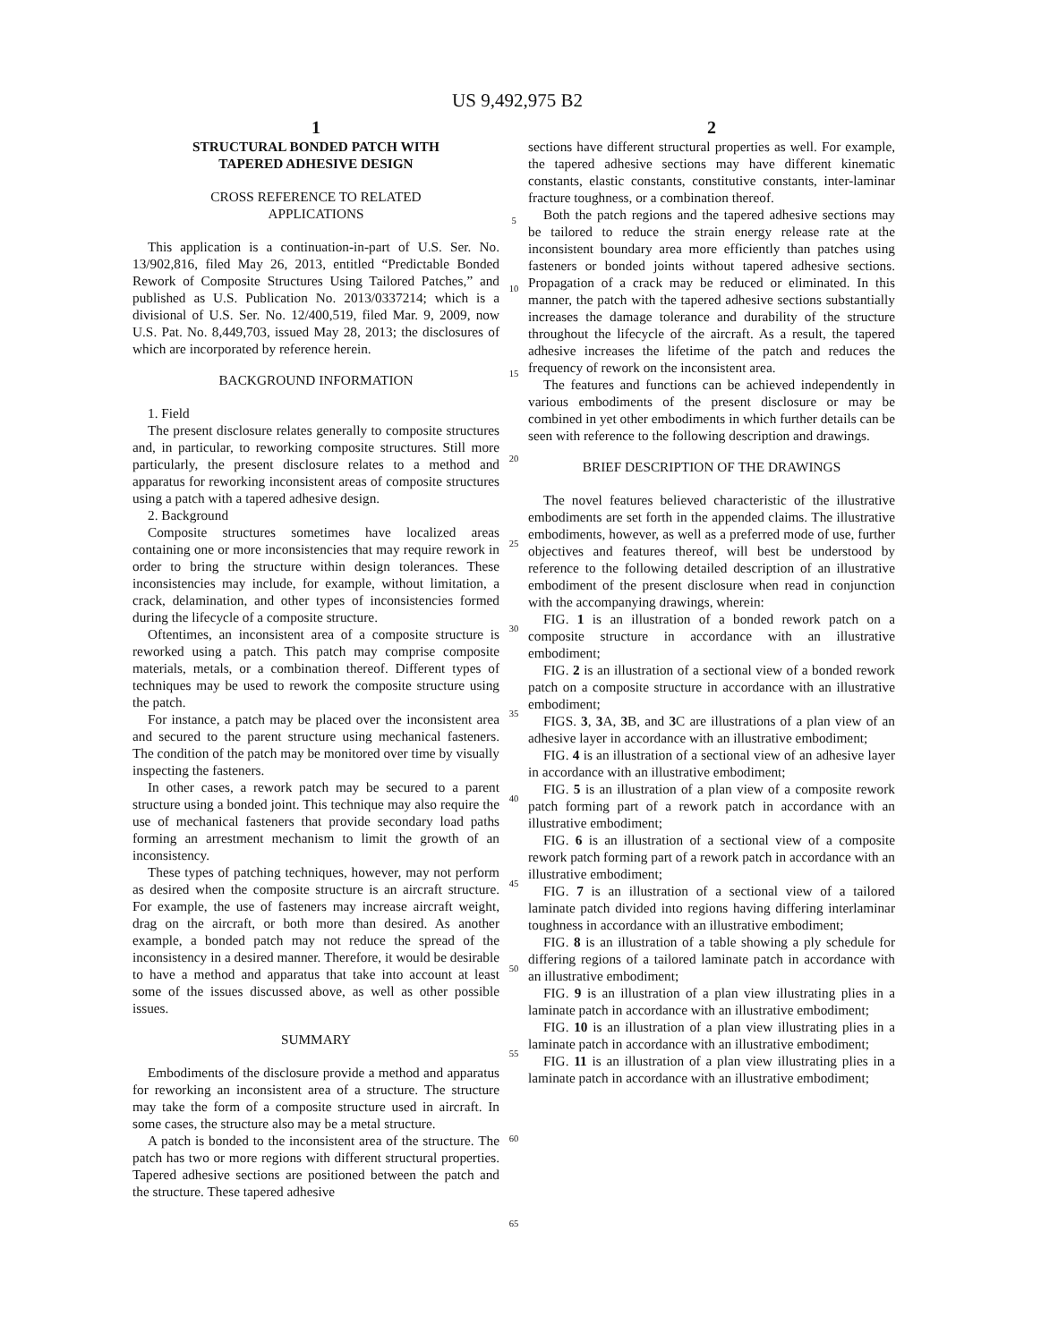US 9,492,975 B2
1
STRUCTURAL BONDED PATCH WITH
TAPERED ADHESIVE DESIGN
CROSS REFERENCE TO RELATED
APPLICATIONS
This application is a continuation-in-part of U.S. Ser. No. 13/902,816, filed May 26, 2013, entitled “Predictable Bonded Rework of Composite Structures Using Tailored Patches,” and published as U.S. Publication No. 2013/0337214; which is a divisional of U.S. Ser. No. 12/400,519, filed Mar. 9, 2009, now U.S. Pat. No. 8,449,703, issued May 28, 2013; the disclosures of which are incorporated by reference herein.
BACKGROUND INFORMATION
1. Field
The present disclosure relates generally to composite structures and, in particular, to reworking composite structures. Still more particularly, the present disclosure relates to a method and apparatus for reworking inconsistent areas of composite structures using a patch with a tapered adhesive design.
2. Background
Composite structures sometimes have localized areas containing one or more inconsistencies that may require rework in order to bring the structure within design tolerances. These inconsistencies may include, for example, without limitation, a crack, delamination, and other types of inconsistencies formed during the lifecycle of a composite structure.
Oftentimes, an inconsistent area of a composite structure is reworked using a patch. This patch may comprise composite materials, metals, or a combination thereof. Different types of techniques may be used to rework the composite structure using the patch.
For instance, a patch may be placed over the inconsistent area and secured to the parent structure using mechanical fasteners. The condition of the patch may be monitored over time by visually inspecting the fasteners.
In other cases, a rework patch may be secured to a parent structure using a bonded joint. This technique may also require the use of mechanical fasteners that provide secondary load paths forming an arrestment mechanism to limit the growth of an inconsistency.
These types of patching techniques, however, may not perform as desired when the composite structure is an aircraft structure. For example, the use of fasteners may increase aircraft weight, drag on the aircraft, or both more than desired. As another example, a bonded patch may not reduce the spread of the inconsistency in a desired manner. Therefore, it would be desirable to have a method and apparatus that take into account at least some of the issues discussed above, as well as other possible issues.
SUMMARY
Embodiments of the disclosure provide a method and apparatus for reworking an inconsistent area of a structure. The structure may take the form of a composite structure used in aircraft. In some cases, the structure also may be a metal structure.
A patch is bonded to the inconsistent area of the structure. The patch has two or more regions with different structural properties. Tapered adhesive sections are positioned between the patch and the structure. These tapered adhesive
5
10
15
20
25
30
35
40
45
50
55
60
65
2
sections have different structural properties as well. For example, the tapered adhesive sections may have different kinematic constants, elastic constants, constitutive constants, inter-laminar fracture toughness, or a combination thereof.
Both the patch regions and the tapered adhesive sections may be tailored to reduce the strain energy release rate at the inconsistent boundary area more efficiently than patches using fasteners or bonded joints without tapered adhesive sections. Propagation of a crack may be reduced or eliminated. In this manner, the patch with the tapered adhesive sections substantially increases the damage tolerance and durability of the structure throughout the lifecycle of the aircraft. As a result, the tapered adhesive increases the lifetime of the patch and reduces the frequency of rework on the inconsistent area.
The features and functions can be achieved independently in various embodiments of the present disclosure or may be combined in yet other embodiments in which further details can be seen with reference to the following description and drawings.
BRIEF DESCRIPTION OF THE DRAWINGS
The novel features believed characteristic of the illustrative embodiments are set forth in the appended claims. The illustrative embodiments, however, as well as a preferred mode of use, further objectives and features thereof, will best be understood by reference to the following detailed description of an illustrative embodiment of the present disclosure when read in conjunction with the accompanying drawings, wherein:
FIG. 1 is an illustration of a bonded rework patch on a composite structure in accordance with an illustrative embodiment;
FIG. 2 is an illustration of a sectional view of a bonded rework patch on a composite structure in accordance with an illustrative embodiment;
FIGS. 3, 3 A, 3 B, and 3 C are illustrations of a plan view of an adhesive layer in accordance with an illustrative embodiment;
FIG. 4 is an illustration of a sectional view of an adhesive layer in accordance with an illustrative embodiment;
FIG. 5 is an illustration of a plan view of a composite rework patch forming part of a rework patch in accordance with an illustrative embodiment;
FIG. 6 is an illustration of a sectional view of a composite rework patch forming part of a rework patch in accordance with an illustrative embodiment;
FIG. 7 is an illustration of a sectional view of a tailored laminate patch divided into regions having differing interlaminar toughness in accordance with an illustrative embodiment;
FIG. 8 is an illustration of a table showing a ply schedule for differing regions of a tailored laminate patch in accordance with an illustrative embodiment;
FIG. 9 is an illustration of a plan view illustrating plies in a laminate patch in accordance with an illustrative embodiment;
FIG. 10 is an illustration of a plan view illustrating plies in a laminate patch in accordance with an illustrative embodiment;
FIG. 11 is an illustration of a plan view illustrating plies in a laminate patch in accordance with an illustrative embodiment;